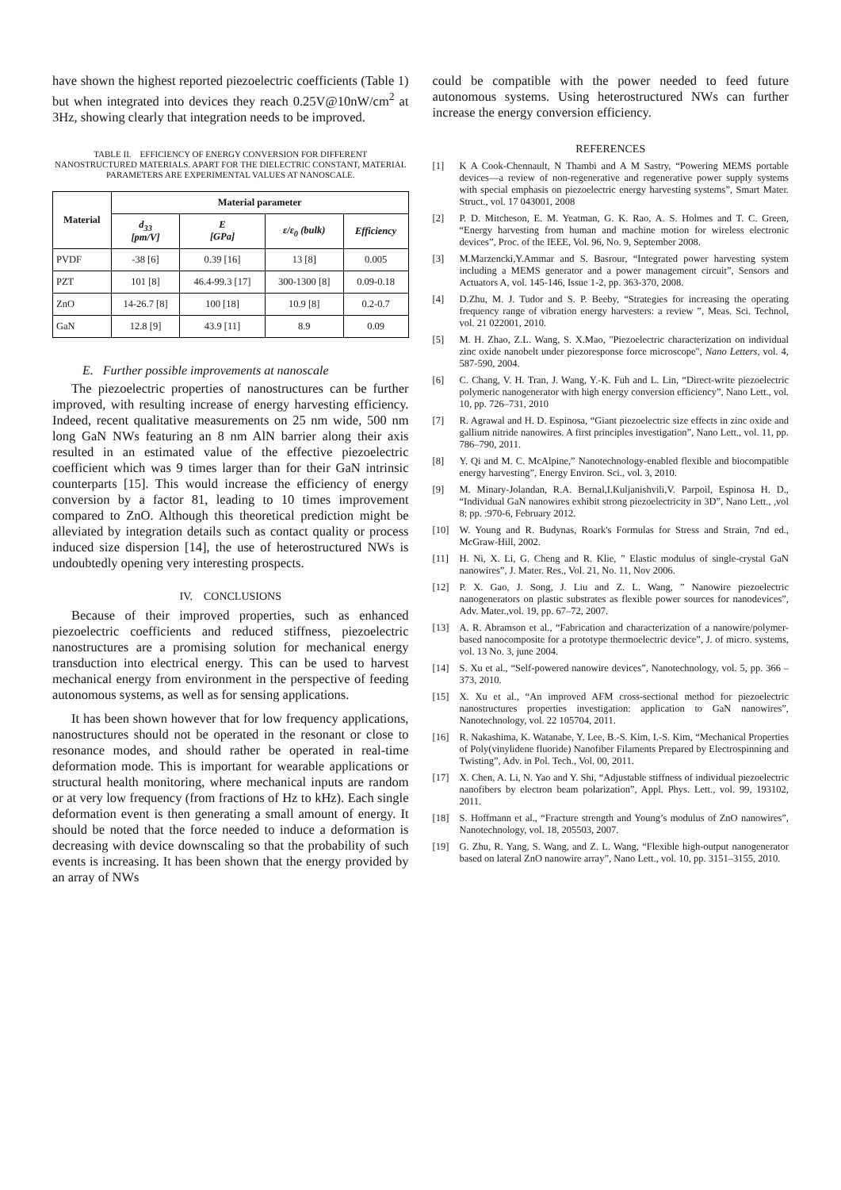have shown the highest reported piezoelectric coefficients (Table 1) but when integrated into devices they reach 0.25V@10nW/cm<sup>2</sup> at 3Hz, showing clearly that integration needs to be improved.
TABLE II. EFFICIENCY OF ENERGY CONVERSION FOR DIFFERENT NANOSTRUCTURED MATERIALS. APART FOR THE DIELECTRIC CONSTANT, MATERIAL PARAMETERS ARE EXPERIMENTAL VALUES AT NANOSCALE.
| Material | Material parameter | | | |
| --- | --- | --- | --- | --- |
| | d<sub>33</sub> [pm/V] | E [GPa] | ε/ε<sub>0</sub> (bulk) | Efficiency |
| PVDF | -38 [6] | 0.39 [16] | 13 [8] | 0.005 |
| PZT | 101 [8] | 46.4-99.3 [17] | 300-1300 [8] | 0.09-0.18 |
| ZnO | 14-26.7 [8] | 100 [18] | 10.9 [8] | 0.2-0.7 |
| GaN | 12.8 [9] | 43.9 [11] | 8.9 | 0.09 |
E. Further possible improvements at nanoscale
The piezoelectric properties of nanostructures can be further improved, with resulting increase of energy harvesting efficiency. Indeed, recent qualitative measurements on 25 nm wide, 500 nm long GaN NWs featuring an 8 nm AlN barrier along their axis resulted in an estimated value of the effective piezoelectric coefficient which was 9 times larger than for their GaN intrinsic counterparts [15]. This would increase the efficiency of energy conversion by a factor 81, leading to 10 times improvement compared to ZnO. Although this theoretical prediction might be alleviated by integration details such as contact quality or process induced size dispersion [14], the use of heterostructured NWs is undoubtedly opening very interesting prospects.
IV. CONCLUSIONS
Because of their improved properties, such as enhanced piezoelectric coefficients and reduced stiffness, piezoelectric nanostructures are a promising solution for mechanical energy transduction into electrical energy. This can be used to harvest mechanical energy from environment in the perspective of feeding autonomous systems, as well as for sensing applications.
It has been shown however that for low frequency applications, nanostructures should not be operated in the resonant or close to resonance modes, and should rather be operated in real-time deformation mode. This is important for wearable applications or structural health monitoring, where mechanical inputs are random or at very low frequency (from fractions of Hz to kHz). Each single deformation event is then generating a small amount of energy. It should be noted that the force needed to induce a deformation is decreasing with device downscaling so that the probability of such events is increasing. It has been shown that the energy provided by an array of NWs
could be compatible with the power needed to feed future autonomous systems. Using heterostructured NWs can further increase the energy conversion efficiency.
REFERENCES
[1] K A Cook-Chennault, N Thambi and A M Sastry, “Powering MEMS portable devices—a review of non-regenerative and regenerative power supply systems with special emphasis on piezoelectric energy harvesting systems”, Smart Mater. Struct., vol. 17 043001, 2008
[2] P. D. Mitcheson, E. M. Yeatman, G. K. Rao, A. S. Holmes and T. C. Green, “Energy harvesting from human and machine motion for wireless electronic devices”, Proc. of the IEEE, Vol. 96, No. 9, September 2008.
[3] M.Marzencki,Y.Ammar and S. Basrour, “Integrated power harvesting system including a MEMS generator and a power management circuit”, Sensors and Actuators A, vol. 145-146, Issue 1-2, pp. 363-370, 2008.
[4] D.Zhu, M. J. Tudor and S. P. Beeby, “Strategies for increasing the operating frequency range of vibration energy harvesters: a review ”, Meas. Sci. Technol, vol. 21 022001, 2010.
[5] M. H. Zhao, Z.L. Wang, S. X.Mao, "Piezoelectric characterization on individual zinc oxide nanobelt under piezoresponse force microscope", Nano Letters, vol. 4, 587-590, 2004.
[6] C. Chang, V. H. Tran, J. Wang, Y.-K. Fuh and L. Lin, “Direct-write piezoelectric polymeric nanogenerator with high energy conversion efficiency”, Nano Lett., vol. 10, pp. 726–731, 2010
[7] R. Agrawal and H. D. Espinosa, “Giant piezoelectric size effects in zinc oxide and gallium nitride nanowires. A first principles investigation”, Nano Lett., vol. 11, pp. 786–790, 2011.
[8] Y. Qi and M. C. McAlpine,” Nanotechnology-enabled flexible and biocompatible energy harvesting”, Energy Environ. Sci., vol. 3, 2010.
[9] M. Minary-Jolandan, R.A. Bernal,I.Kuljanishvili,V. Parpoil, Espinosa H. D., “Individual GaN nanowires exhibit strong piezoelectricity in 3D”, Nano Lett., ,vol 8; pp. :970-6, February 2012.
[10] W. Young and R. Budynas, Roark's Formulas for Stress and Strain, 7nd ed., McGraw-Hill, 2002.
[11] H. Ni, X. Li, G. Cheng and R. Klie, ” Elastic modulus of single-crystal GaN nanowires”, J. Mater. Res., Vol. 21, No. 11, Nov 2006.
[12] P. X. Gao, J. Song, J. Liu and Z. L. Wang, ” Nanowire piezoelectric nanogenerators on plastic substrates as flexible power sources for nanodevices”, Adv. Mater.,vol. 19, pp. 67–72, 2007.
[13] A. R. Abramson et al., “Fabrication and characterization of a nanowire/polymer-based nanocomposite for a prototype thermoelectric device”, J. of micro. systems, vol. 13 No. 3, june 2004.
[14] S. Xu et al., “Self-powered nanowire devices”, Nanotechnology, vol. 5, pp. 366 – 373, 2010.
[15] X. Xu et al., “An improved AFM cross-sectional method for piezoelectric nanostructures properties investigation: application to GaN nanowires”, Nanotechnology, vol. 22 105704, 2011.
[16] R. Nakashima, K. Watanabe, Y. Lee, B.-S. Kim, I.-S. Kim, “Mechanical Properties of Poly(vinylidene fluoride) Nanofiber Filaments Prepared by Electrospinning and Twisting”, Adv. in Pol. Tech., Vol. 00, 2011.
[17] X. Chen, A. Li, N. Yao and Y. Shi, “Adjustable stiffness of individual piezoelectric nanofibers by electron beam polarization”, Appl. Phys. Lett., vol. 99, 193102, 2011.
[18] S. Hoffmann et al., “Fracture strength and Young’s modulus of ZnO nanowires”, Nanotechnology, vol. 18, 205503, 2007.
[19] G. Zhu, R. Yang, S. Wang, and Z. L. Wang, “Flexible high-output nanogenerator based on lateral ZnO nanowire array”, Nano Lett., vol. 10, pp. 3151–3155, 2010.